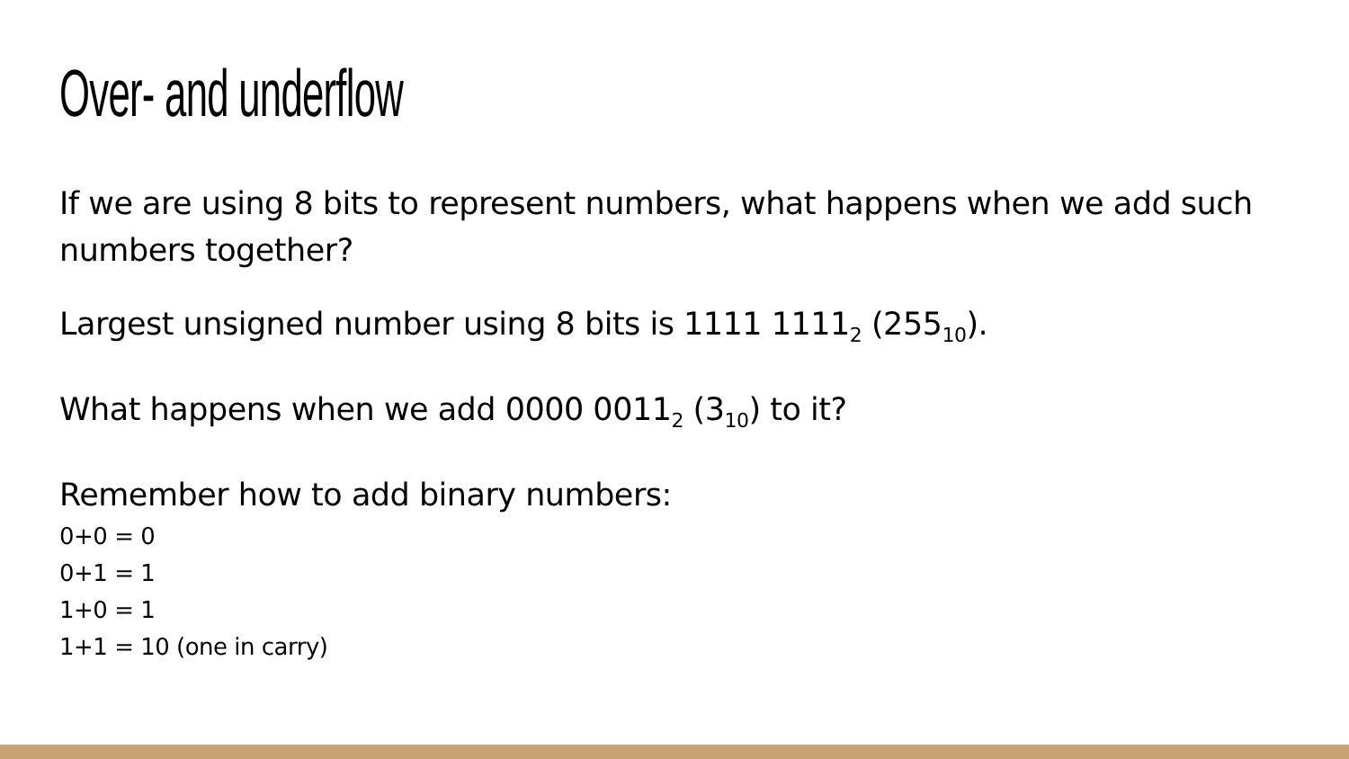Over- and underflow
If we are using 8 bits to represent numbers, what happens when we add such numbers together?
Largest unsigned number using 8 bits is 1111 1111<sub>2</sub> (255<sub>10</sub>).
What happens when we add 0000 0011<sub>2</sub> (3<sub>10</sub>) to it?
Remember how to add binary numbers:
0+0 = 0
0+1 = 1
1+0 = 1
1+1 = 10 (one in carry)